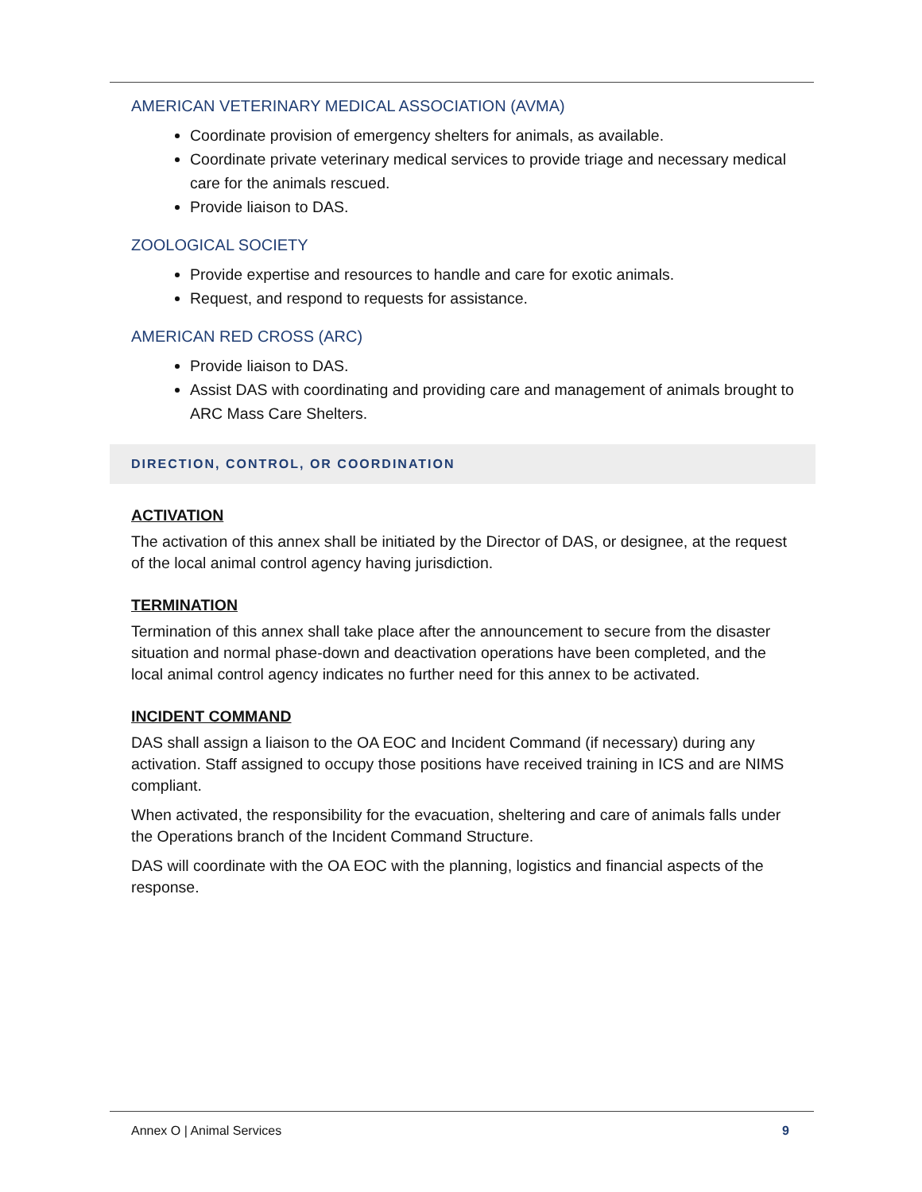AMERICAN VETERINARY MEDICAL ASSOCIATION (AVMA)
Coordinate provision of emergency shelters for animals, as available.
Coordinate private veterinary medical services to provide triage and necessary medical care for the animals rescued.
Provide liaison to DAS.
ZOOLOGICAL SOCIETY
Provide expertise and resources to handle and care for exotic animals.
Request, and respond to requests for assistance.
AMERICAN RED CROSS (ARC)
Provide liaison to DAS.
Assist DAS with coordinating and providing care and management of animals brought to ARC Mass Care Shelters.
DIRECTION, CONTROL, OR COORDINATION
ACTIVATION
The activation of this annex shall be initiated by the Director of DAS, or designee, at the request of the local animal control agency having jurisdiction.
TERMINATION
Termination of this annex shall take place after the announcement to secure from the disaster situation and normal phase-down and deactivation operations have been completed, and the local animal control agency indicates no further need for this annex to be activated.
INCIDENT COMMAND
DAS shall assign a liaison to the OA EOC and Incident Command (if necessary) during any activation. Staff assigned to occupy those positions have received training in ICS and are NIMS compliant.
When activated, the responsibility for the evacuation, sheltering and care of animals falls under the Operations branch of the Incident Command Structure.
DAS will coordinate with the OA EOC with the planning, logistics and financial aspects of the response.
Annex O | Animal Services 9